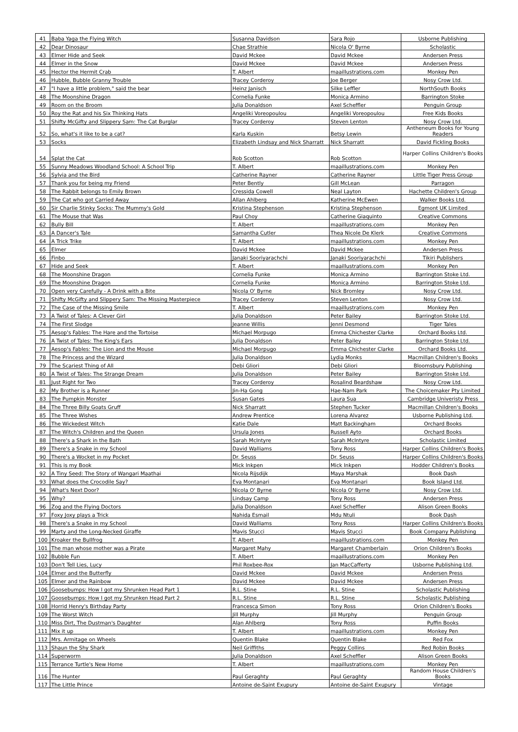| 41 | Baba Yaga the Flying Witch | Susanna Davidson | Sara Rojo | Usborne Publishing |
| 42 | Dear Dinosaur | Chae Strathie | Nicola O' Byrne | Scholastic |
| 43 | Elmer Hide and Seek | David Mckee | David Mckee | Andersen Press |
| 44 | Elmer in the Snow | David Mckee | David Mckee | Andersen Press |
| 45 | Hector the Hermit Crab | T. Albert | maaillustrations.com | Monkey Pen |
| 46 | Hubble, Bubble Granny Trouble | Tracey Corderoy | Joe Berger | Nosy Crow Ltd. |
| 47 | "I have a little problem," said the bear | Heinz Janisch | Silke Leffler | NorthSouth Books |
| 48 | The Moonshine Dragon | Cornelia Funke | Monica Armino | Barrington Stoke |
| 49 | Room on the Broom | Julia Donaldson | Axel Scheffler | Penguin Group |
| 50 | Roy the Rat and his Six Thinking Hats | Angeliki Voreopoulou | Angeliki Voreopoulou | Free Kids Books |
| 51 | Shifty McGifty and Slippery Sam: The Cat Burglar | Tracey Corderoy | Steven Lenton | Nosy Crow Ltd. |
| 52 | So, what's it like to be a cat? | Karla Kuskin | Betsy Lewin | Antheneum Books for Young Readers |
| 53 | Socks | Elizabeth Lindsay and Nick Sharratt | Nick Sharratt | David Fickling Books |
| 54 | Splat the Cat | Rob Scotton | Rob Scotton | Harper Collins Children's Books |
| 55 | Sunny Meadows Woodland School: A School Trip | T. Albert | maaillustrations.com | Monkey Pen |
| 56 | Sylvia and the Bird | Catherine Rayner | Catherine Rayner | Little Tiger Press Group |
| 57 | Thank you for being my Friend | Peter Bently | Gill McLean | Parragon |
| 58 | The Rabbit belongs to Emily Brown | Cressida Cowell | Neal Layton | Hachette Children's Group |
| 59 | The Cat who got Carried Away | Allan Ahlberg | Katherine McEwen | Walker Books Ltd. |
| 60 | Sir Charlie Stinky Socks: The Mummy's Gold | Kristina Stephenson | Kristina Stephenson | Egmont UK Limited |
| 61 | The Mouse that Was | Paul Choy | Catherine Giaquinto | Creative Commons |
| 62 | Bully Bill | T. Albert | maaillustrations.com | Monkey Pen |
| 63 | A Dancer's Tale | Samantha Cutler | Thea Nicole De Klerk | Creative Commons |
| 64 | A Trick Trike | T. Albert | maaillustrations.com | Monkey Pen |
| 65 | Elmer | David Mckee | David Mckee | Andersen Press |
| 66 | Finbo | Janaki Sooriyarachchi | Janaki Sooriyarachchi | Tikiri Publishers |
| 67 | Hide and Seek | T. Albert | maaillustrations.com | Monkey Pen |
| 68 | The Moonshine Dragon | Cornelia Funke | Monica Armino | Barrington Stoke Ltd. |
| 69 | The Moonshine Dragon | Cornelia Funke | Monica Armino | Barrington Stoke Ltd. |
| 70 | Open very Carefully - A Drink with a Bite | Nicola O' Byrne | Nick Bromley | Nosy Crow Ltd. |
| 71 | Shifty McGifty and Slippery Sam: The Missing Masterpiece | Tracey Corderoy | Steven Lenton | Nosy Crow Ltd. |
| 72 | The Case of the Missing Smile | T. Albert | maaillustrations.com | Monkey Pen |
| 73 | A Twist of Tales: A Clever Girl | Julia Donaldson | Peter Bailey | Barrington Stoke Ltd. |
| 74 | The First Slodge | Jeanne Willis | Jenni Desmond | Tiger Tales |
| 75 | Aesop's Fables: The Hare and the Tortoise | Michael Morpugo | Emma Chichester Clarke | Orchard Books Ltd. |
| 76 | A Twist of Tales: The King's Ears | Julia Donaldson | Peter Bailey | Barrington Stoke Ltd. |
| 77 | Aesop's Fables: The Lion and the Mouse | Michael Morpugo | Emma Chichester Clarke | Orchard Books Ltd. |
| 78 | The Princess and the Wizard | Julia Donaldson | Lydia Monks | Macmillan Children's Books |
| 79 | The Scariest Thing of All | Debi Gliori | Debi Gliori | Bloomsbury Publishing |
| 80 | A Twist of Tales: The Strange Dream | Julia Donaldson | Peter Bailey | Barrington Stoke Ltd. |
| 81 | Just Right for Two | Tracey Corderoy | Rosalind Beardshaw | Nosy Crow Ltd. |
| 82 | My Brother is a Runner | Jin-Ha Gong | Hae-Nam Park | The Choicemaker Pty Limited |
| 83 | The Pumpkin Monster | Susan Gates | Laura Sua | Cambridge Univeristy Press |
| 84 | The Three Billy Goats Gruff | Nick Sharratt | Stephen Tucker | Macmillan Children's Books |
| 85 | The Three Wishes | Andrew Prentice | Lorena Alvarez | Usborne Publishing Ltd. |
| 86 | The Wickedest Witch | Katie Dale | Matt Backingham | Orchard Books |
| 87 | The Witch's Children and the Queen | Ursula Jones | Russell Ayto | Orchard Books |
| 88 | There's a Shark in the Bath | Sarah McIntyre | Sarah McIntyre | Scholastic Limited |
| 89 | There's a Snake in my School | David Walliams | Tony Ross | Harper Collins Children's Books |
| 90 | There's a Wocket in my Pocket | Dr. Seuss | Dr. Seuss | Harper Collins Children's Books |
| 91 | This is my Book | Mick Inkpen | Mick Inkpen | Hodder Children's Books |
| 92 | A Tiny Seed: The Story of Wangari Maathai | Nicola Rijsdijk | Maya Marshak | Book Dash |
| 93 | What does the Crocodile Say? | Eva Montanari | Eva Montanari | Book Island Ltd. |
| 94 | What's Next Door? | Nicola O' Byrne | Nicola O' Byrne | Nosy Crow Ltd. |
| 95 | Why? | Lindsay Camp | Tony Ross | Andersen Press |
| 96 | Zog and the Flying Doctors | Julia Donaldson | Axel Scheffler | Alison Green Books |
| 97 | Foxy Joxy plays a Trick | Nahida Esmail | Mdu Ntuli | Book Dash |
| 98 | There's a Snake in my School | David Walliams | Tony Ross | Harper Collins Children's Books |
| 99 | Marty and the Long-Necked Giraffe | Mavis Stucci | Mavis Stucci | Book Company Publishing |
| 100 | Kroaker the Bullfrog | T. Albert | maaillustrations.com | Monkey Pen |
| 101 | The man whose mother was a Pirate | Margaret Mahy | Margaret Chamberlain | Orion Children's Books |
| 102 | Bubble Fun | T. Albert | maaillustrations.com | Monkey Pen |
| 103 | Don't Tell Lies, Lucy | Phil Roxbee-Rox | Jan MacCafferty | Usborne Publishing Ltd. |
| 104 | Elmer and the Butterfly | David Mckee | David Mckee | Andersen Press |
| 105 | Elmer and the Rainbow | David Mckee | David Mckee | Andersen Press |
| 106 | Goosebumps: How I got my Shrunken Head Part 1 | R.L. Stine | R.L. Stine | Scholastic Publishing |
| 107 | Goosebumps: How I got my Shrunken Head Part 2 | R.L. Stine | R.L. Stine | Scholastic Publishing |
| 108 | Horrid Henry's Birthday Party | Francesca Simon | Tony Ross | Orion Children's Books |
| 109 | The Worst Witch | Jill Murphy | Jill Murphy | Penguin Group |
| 110 | Miss Dirt, The Dustman's Daughter | Alan Ahlberg | Tony Ross | Puffin Books |
| 111 | Mix it up | T. Albert | maaillustrations.com | Monkey Pen |
| 112 | Mrs. Armitage on Wheels | Quentin Blake | Quentin Blake | Red Fox |
| 113 | Shaun the Shy Shark | Neil Griffiths | Peggy Collins | Red Robin Books |
| 114 | Superworm | Julia Donaldson | Axel Scheffler | Alison Green Books |
| 115 | Terrance Turtle's New Home | T. Albert | maaillustrations.com | Monkey Pen |
| 116 | The Hunter | Paul Geraghty | Paul Geraghty | Random House Children's Books |
| 117 | The Little Prince | Antoine de-Saint Exupury | Antoine de-Saint Exupury | Vintage |